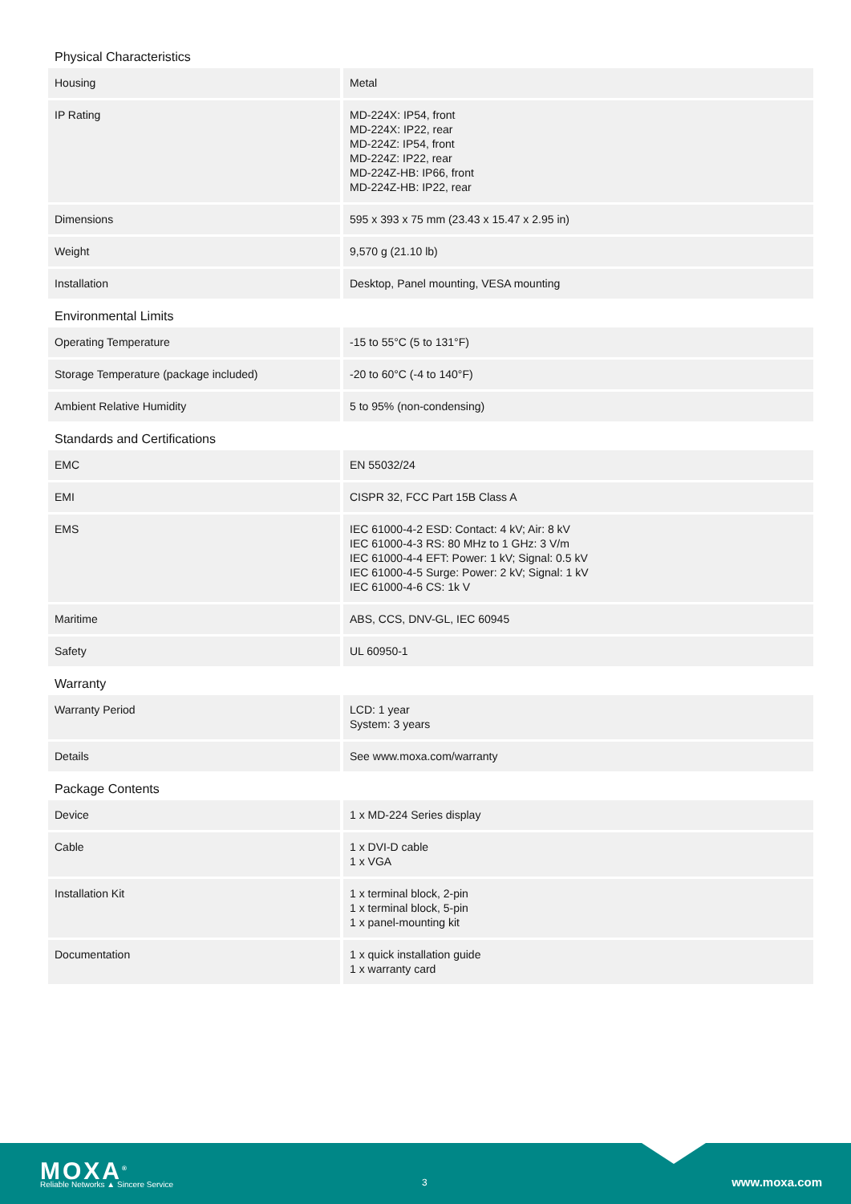Physical Characteristics
| Housing | Metal |
| IP Rating | MD-224X: IP54, front MD-224X: IP22, rear MD-224Z: IP54, front MD-224Z: IP22, rear MD-224Z-HB: IP66, front MD-224Z-HB: IP22, rear |
| Dimensions | 595 x 393 x 75 mm (23.43 x 15.47 x 2.95 in) |
| Weight | 9,570 g (21.10 lb) |
| Installation | Desktop, Panel mounting, VESA mounting |
Environmental Limits
| Operating Temperature | -15 to 55°C (5 to 131°F) |
| Storage Temperature (package included) | -20 to 60°C (-4 to 140°F) |
| Ambient Relative Humidity | 5 to 95% (non-condensing) |
Standards and Certifications
| EMC | EN 55032/24 |
| EMI | CISPR 32, FCC Part 15B Class A |
| EMS | IEC 61000-4-2 ESD: Contact: 4 kV; Air: 8 kV IEC 61000-4-3 RS: 80 MHz to 1 GHz: 3 V/m IEC 61000-4-4 EFT: Power: 1 kV; Signal: 0.5 kV IEC 61000-4-5 Surge: Power: 2 kV; Signal: 1 kV IEC 61000-4-6 CS: 1k V |
| Maritime | ABS, CCS, DNV-GL, IEC 60945 |
| Safety | UL 60950-1 |
Warranty
| Warranty Period | LCD: 1 year System: 3 years |
| Details | See www.moxa.com/warranty |
Package Contents
| Device | 1 x MD-224 Series display |
| Cable | 1 x DVI-D cable 1 x VGA |
| Installation Kit | 1 x terminal block, 2-pin 1 x terminal block, 5-pin 1 x panel-mounting kit |
| Documentation | 1 x quick installation guide 1 x warranty card |
MOXA<sup>®</sup>
Reliable Networks ▲ Sincere Service
3 www.moxa.com